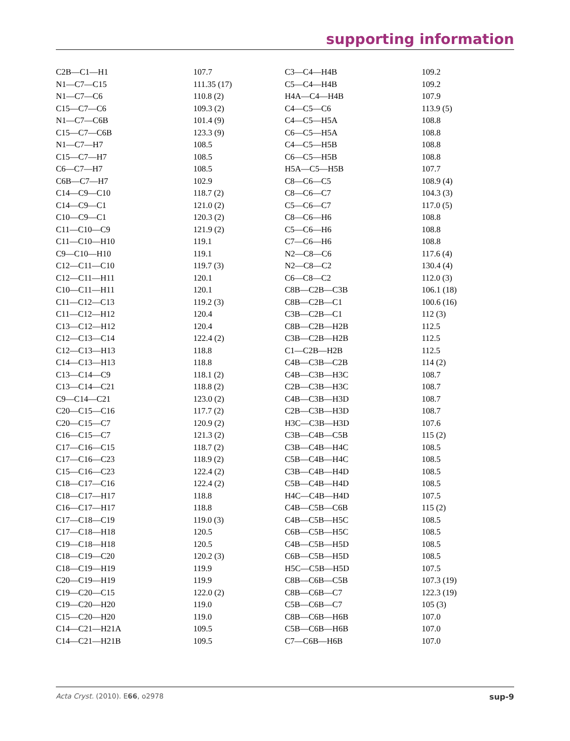supporting information
| C2B—C1—H1 | 107.7 | C3—C4—H4B | 109.2 |
| N1—C7—C15 | 111.35 (17) | C5—C4—H4B | 109.2 |
| N1—C7—C6 | 110.8 (2) | H4A—C4—H4B | 107.9 |
| C15—C7—C6 | 109.3 (2) | C4—C5—C6 | 113.9 (5) |
| N1—C7—C6B | 101.4 (9) | C4—C5—H5A | 108.8 |
| C15—C7—C6B | 123.3 (9) | C6—C5—H5A | 108.8 |
| N1—C7—H7 | 108.5 | C4—C5—H5B | 108.8 |
| C15—C7—H7 | 108.5 | C6—C5—H5B | 108.8 |
| C6—C7—H7 | 108.5 | H5A—C5—H5B | 107.7 |
| C6B—C7—H7 | 102.9 | C8—C6—C5 | 108.9 (4) |
| C14—C9—C10 | 118.7 (2) | C8—C6—C7 | 104.3 (3) |
| C14—C9—C1 | 121.0 (2) | C5—C6—C7 | 117.0 (5) |
| C10—C9—C1 | 120.3 (2) | C8—C6—H6 | 108.8 |
| C11—C10—C9 | 121.9 (2) | C5—C6—H6 | 108.8 |
| C11—C10—H10 | 119.1 | C7—C6—H6 | 108.8 |
| C9—C10—H10 | 119.1 | N2—C8—C6 | 117.6 (4) |
| C12—C11—C10 | 119.7 (3) | N2—C8—C2 | 130.4 (4) |
| C12—C11—H11 | 120.1 | C6—C8—C2 | 112.0 (3) |
| C10—C11—H11 | 120.1 | C8B—C2B—C3B | 106.1 (18) |
| C11—C12—C13 | 119.2 (3) | C8B—C2B—C1 | 100.6 (16) |
| C11—C12—H12 | 120.4 | C3B—C2B—C1 | 112 (3) |
| C13—C12—H12 | 120.4 | C8B—C2B—H2B | 112.5 |
| C12—C13—C14 | 122.4 (2) | C3B—C2B—H2B | 112.5 |
| C12—C13—H13 | 118.8 | C1—C2B—H2B | 112.5 |
| C14—C13—H13 | 118.8 | C4B—C3B—C2B | 114 (2) |
| C13—C14—C9 | 118.1 (2) | C4B—C3B—H3C | 108.7 |
| C13—C14—C21 | 118.8 (2) | C2B—C3B—H3C | 108.7 |
| C9—C14—C21 | 123.0 (2) | C4B—C3B—H3D | 108.7 |
| C20—C15—C16 | 117.7 (2) | C2B—C3B—H3D | 108.7 |
| C20—C15—C7 | 120.9 (2) | H3C—C3B—H3D | 107.6 |
| C16—C15—C7 | 121.3 (2) | C3B—C4B—C5B | 115 (2) |
| C17—C16—C15 | 118.7 (2) | C3B—C4B—H4C | 108.5 |
| C17—C16—C23 | 118.9 (2) | C5B—C4B—H4C | 108.5 |
| C15—C16—C23 | 122.4 (2) | C3B—C4B—H4D | 108.5 |
| C18—C17—C16 | 122.4 (2) | C5B—C4B—H4D | 108.5 |
| C18—C17—H17 | 118.8 | H4C—C4B—H4D | 107.5 |
| C16—C17—H17 | 118.8 | C4B—C5B—C6B | 115 (2) |
| C17—C18—C19 | 119.0 (3) | C4B—C5B—H5C | 108.5 |
| C17—C18—H18 | 120.5 | C6B—C5B—H5C | 108.5 |
| C19—C18—H18 | 120.5 | C4B—C5B—H5D | 108.5 |
| C18—C19—C20 | 120.2 (3) | C6B—C5B—H5D | 108.5 |
| C18—C19—H19 | 119.9 | H5C—C5B—H5D | 107.5 |
| C20—C19—H19 | 119.9 | C8B—C6B—C5B | 107.3 (19) |
| C19—C20—C15 | 122.0 (2) | C8B—C6B—C7 | 122.3 (19) |
| C19—C20—H20 | 119.0 | C5B—C6B—C7 | 105 (3) |
| C15—C20—H20 | 119.0 | C8B—C6B—H6B | 107.0 |
| C14—C21—H21A | 109.5 | C5B—C6B—H6B | 107.0 |
| C14—C21—H21B | 109.5 | C7—C6B—H6B | 107.0 |
Acta Cryst. (2010). E66, o2978 sup-9